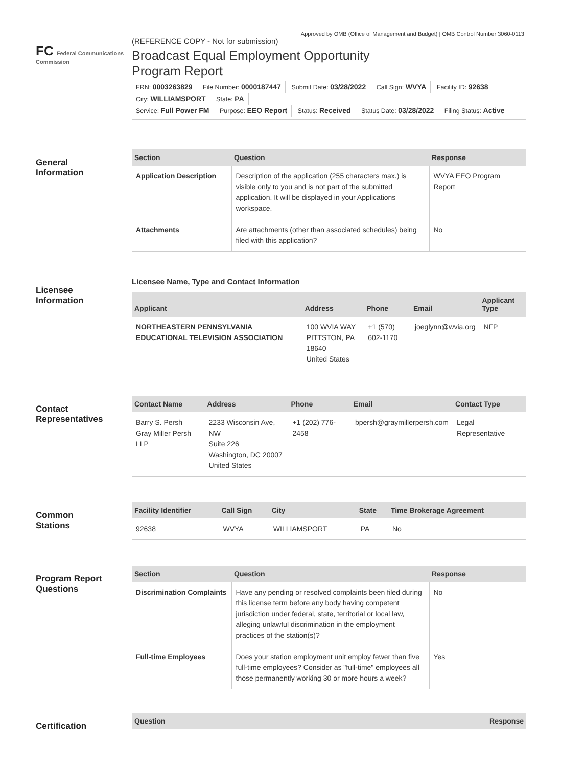Approved by OMB (Office of Management and Budget) | OMB Control Number 3060-0113
FC Federal Communications Commission
(REFERENCE COPY - Not for submission)
Broadcast Equal Employment Opportunity
Program Report
FRN: 0003263829 File Number: 0000187447 Submit Date: 03/28/2022 Call Sign: WVYA Facility ID: 92638 City: WILLIAMSPORT State: PA
Service: Full Power FM Purpose: EEO Report Status: Received Status Date: 03/28/2022 Filing Status: Active
General
Information
| Section | Question | Response |
| --- | --- | --- |
| Application Description | Description of the application (255 characters max.) is visible only to you and is not part of the submitted application. It will be displayed in your Applications workspace. | WVYA EEO Program Report |
| Attachments | Are attachments (other than associated schedules) being filed with this application? | No |
Licensee
Information
Licensee Name, Type and Contact Information
| Applicant | Address | Phone | Email | Applicant Type |
| --- | --- | --- | --- | --- |
| NORTHEASTERN PENNSYLVANIA EDUCATIONAL TELEVISION ASSOCIATION | 100 WVIA WAY PITTSTON, PA 18640 United States | +1 (570) 602-1170 | joeglynn@wvia.org | NFP |
Contact
Representatives
| Contact Name | Address | Phone | Email | Contact Type |
| --- | --- | --- | --- | --- |
| Barry S. Persh Gray Miller Persh LLP | 2233 Wisconsin Ave, NW Suite 226 Washington, DC 20007 United States | +1 (202) 776-2458 | bpersh@graymillerpersh.com | Legal Representative |
Common
Stations
| Facility Identifier | Call Sign | City | State | Time Brokerage Agreement |
| --- | --- | --- | --- | --- |
| 92638 | WVYA | WILLIAMSPORT | PA | No |
Program Report
Questions
| Section | Question | Response |
| --- | --- | --- |
| Discrimination Complaints | Have any pending or resolved complaints been filed during this license term before any body having competent jurisdiction under federal, state, territorial or local law, alleging unlawful discrimination in the employment practices of the station(s)? | No |
| Full-time Employees | Does your station employment unit employ fewer than five full-time employees? Consider as "full-time" employees all those permanently working 30 or more hours a week? | Yes |
Certification
| Question | Response |
| --- | --- |